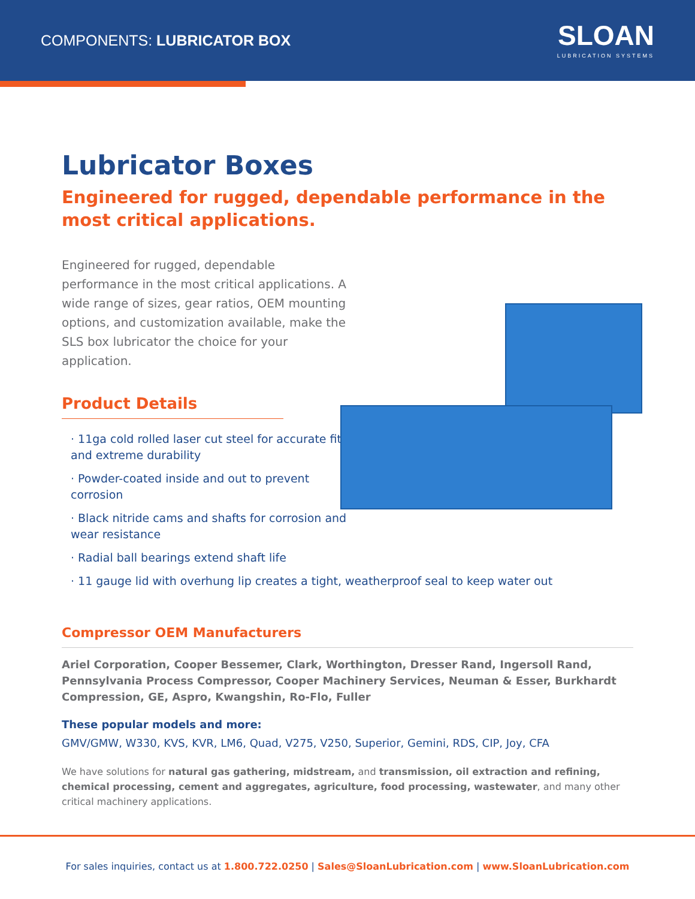COMPONENTS: LUBRICATOR BOX
SLOAN
LUBRICATION SYSTEMS
Lubricator Boxes
Engineered for rugged, dependable performance in the most critical applications.
Engineered for rugged, dependable performance in the most critical applications. A wide range of sizes, gear ratios, OEM mounting options, and customization available, make the SLS box lubricator the choice for your application.
Product Details
· 11ga cold rolled laser cut steel for accurate fit and extreme durability
· Powder-coated inside and out to prevent corrosion
· Black nitride cams and shafts for corrosion and wear resistance
· Radial ball bearings extend shaft life
· 11 gauge lid with overhung lip creates a tight, weatherproof seal to keep water out
Compressor OEM Manufacturers
Ariel Corporation, Cooper Bessemer, Clark, Worthington, Dresser Rand, Ingersoll Rand, Pennsylvania Process Compressor, Cooper Machinery Services, Neuman & Esser, Burkhardt Compression, GE, Aspro, Kwangshin, Ro-Flo, Fuller
These popular models and more:
GMV/GMW, W330, KVS, KVR, LM6, Quad, V275, V250, Superior, Gemini, RDS, CIP, Joy, CFA
We have solutions for natural gas gathering, midstream, and transmission, oil extraction and refining, chemical processing, cement and aggregates, agriculture, food processing, wastewater, and many other critical machinery applications.
For sales inquiries, contact us at 1.800.722.0250 | Sales@SloanLubrication.com | www.SloanLubrication.com